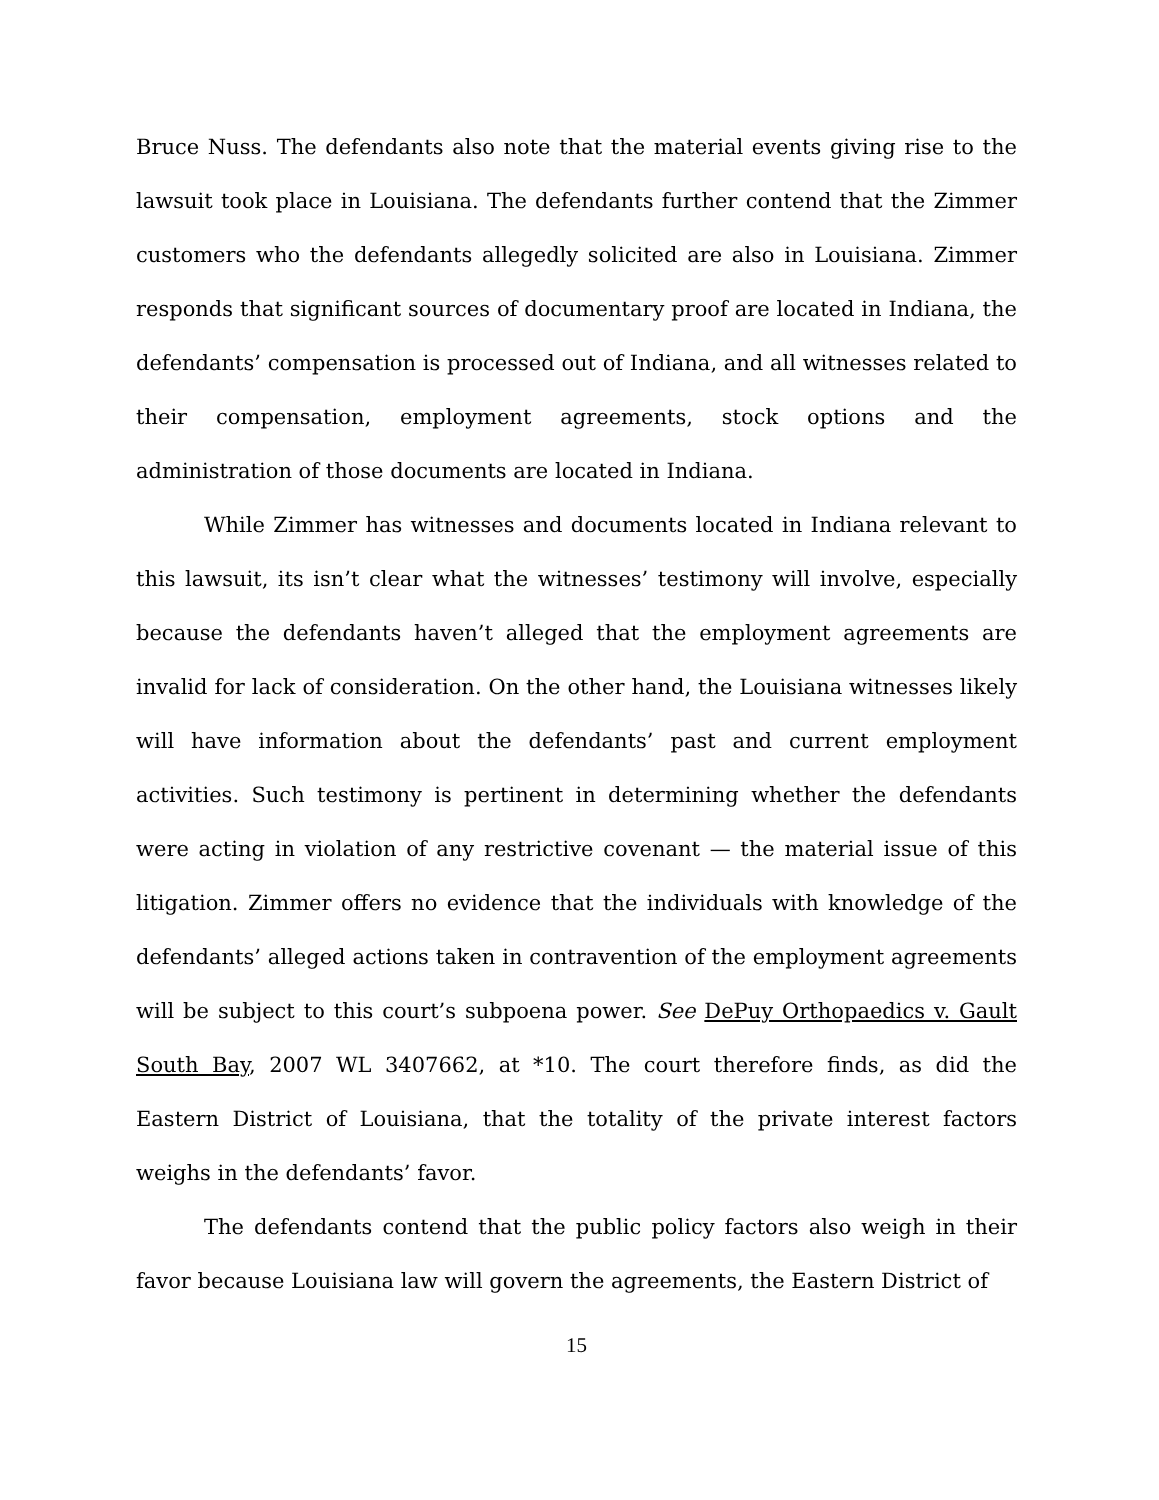Bruce Nuss. The defendants also note that the material events giving rise to the lawsuit took place in Louisiana. The defendants further contend that the Zimmer customers who the defendants allegedly solicited are also in Louisiana. Zimmer responds that significant sources of documentary proof are located in Indiana, the defendants’ compensation is processed out of Indiana, and all witnesses related to their compensation, employment agreements, stock options and the administration of those documents are located in Indiana.
While Zimmer has witnesses and documents located in Indiana relevant to this lawsuit, its isn’t clear what the witnesses’ testimony will involve, especially because the defendants haven’t alleged that the employment agreements are invalid for lack of consideration. On the other hand, the Louisiana witnesses likely will have information about the defendants’ past and current employment activities. Such testimony is pertinent in determining whether the defendants were acting in violation of any restrictive covenant — the material issue of this litigation. Zimmer offers no evidence that the individuals with knowledge of the defendants’ alleged actions taken in contravention of the employment agreements will be subject to this court’s subpoena power. See DePuy Orthopaedics v. Gault South Bay, 2007 WL 3407662, at *10. The court therefore finds, as did the Eastern District of Louisiana, that the totality of the private interest factors weighs in the defendants’ favor.
The defendants contend that the public policy factors also weigh in their favor because Louisiana law will govern the agreements, the Eastern District of
15